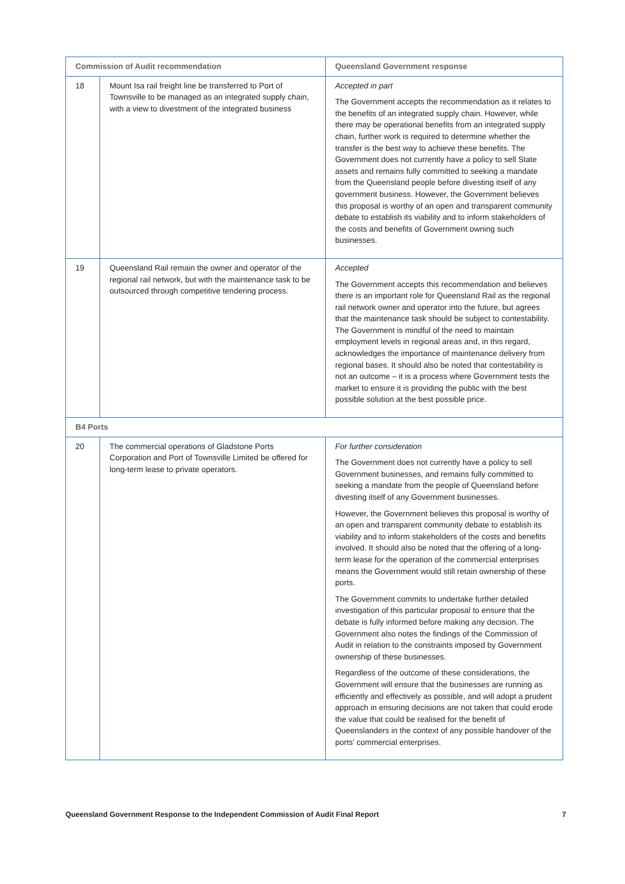| Commission of Audit recommendation | | Queensland Government response |
| --- | --- | --- |
| 18 | Mount Isa rail freight line be transferred to Port of Townsville to be managed as an integrated supply chain, with a view to divestment of the integrated business | Accepted in part The Government accepts the recommendation as it relates to the benefits of an integrated supply chain. However, while there may be operational benefits from an integrated supply chain, further work is required to determine whether the transfer is the best way to achieve these benefits. The Government does not currently have a policy to sell State assets and remains fully committed to seeking a mandate from the Queensland people before divesting itself of any government business. However, the Government believes this proposal is worthy of an open and transparent community debate to establish its viability and to inform stakeholders of the costs and benefits of Government owning such businesses. |
| 19 | Queensland Rail remain the owner and operator of the regional rail network, but with the maintenance task to be outsourced through competitive tendering process. | Accepted The Government accepts this recommendation and believes there is an important role for Queensland Rail as the regional rail network owner and operator into the future, but agrees that the maintenance task should be subject to contestability. The Government is mindful of the need to maintain employment levels in regional areas and, in this regard, acknowledges the importance of maintenance delivery from regional bases. It should also be noted that contestability is not an outcome – it is a process where Government tests the market to ensure it is providing the public with the best possible solution at the best possible price. |
| B4 Ports | | |
| 20 | The commercial operations of Gladstone Ports Corporation and Port of Townsville Limited be offered for long-term lease to private operators. | For further consideration The Government does not currently have a policy to sell Government businesses, and remains fully committed to seeking a mandate from the people of Queensland before divesting itself of any Government businesses. However, the Government believes this proposal is worthy of an open and transparent community debate to establish its viability and to inform stakeholders of the costs and benefits involved. It should also be noted that the offering of a long-term lease for the operation of the commercial enterprises means the Government would still retain ownership of these ports. The Government commits to undertake further detailed investigation of this particular proposal to ensure that the debate is fully informed before making any decision. The Government also notes the findings of the Commission of Audit in relation to the constraints imposed by Government ownership of these businesses. Regardless of the outcome of these considerations, the Government will ensure that the businesses are running as efficiently and effectively as possible, and will adopt a prudent approach in ensuring decisions are not taken that could erode the value that could be realised for the benefit of Queenslanders in the context of any possible handover of the ports’ commercial enterprises. |
Queensland Government Response to the Independent Commission of Audit Final Report 7